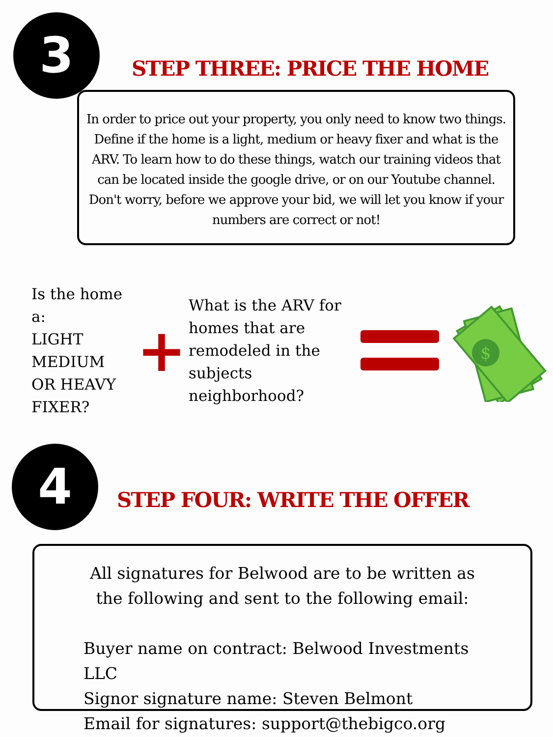3
STEP THREE: PRICE THE HOME
In order to price out your property, you only need to know two things. Define if the home is a light, medium or heavy fixer and what is the ARV. To learn how to do these things, watch our training videos that can be located inside the google drive, or on our Youtube channel. Don't worry, before we approve your bid, we will let you know if your numbers are correct or not!
Is the home a:
LIGHT
MEDIUM
OR HEAVY
FIXER?
+
What is the ARV for homes that are remodeled in the subjects neighborhood?
$
4 STEP FOUR: WRITE THE OFFER
All signatures for Belwood are to be written as the following and sent to the following email:
Buyer name on contract: Belwood Investments LLC
Signor signature name: Steven Belmont
Email for signatures: support@thebigco.org